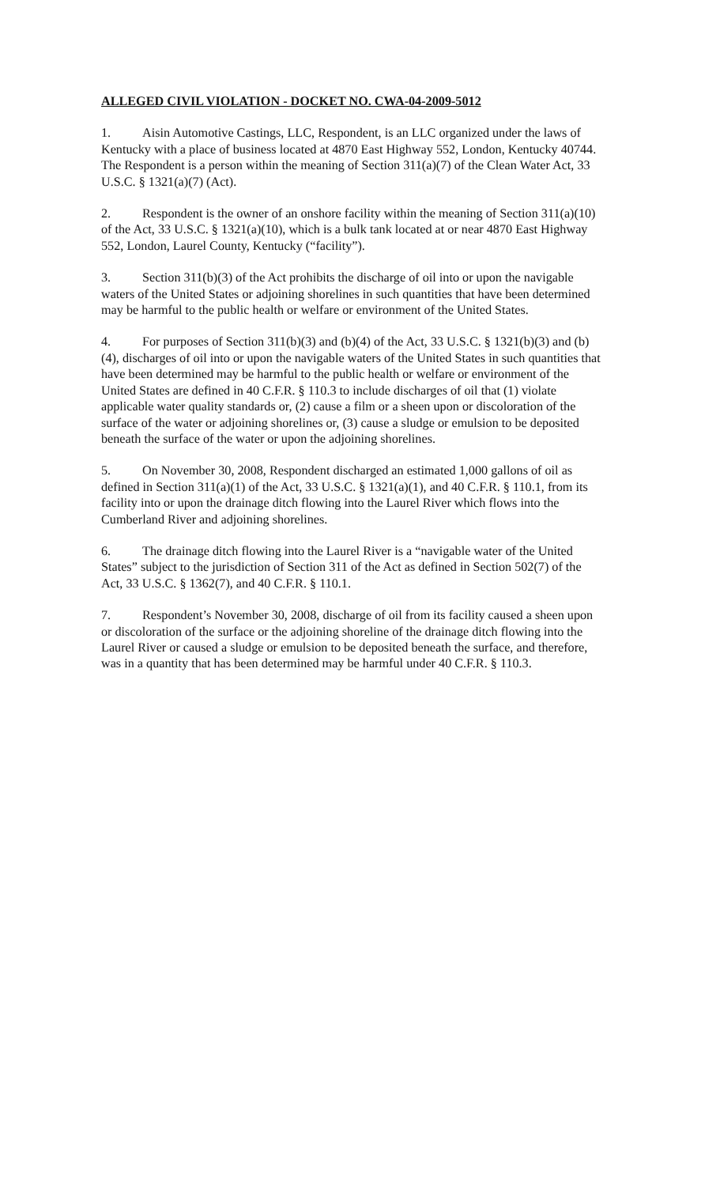ALLEGED CIVIL VIOLATION - DOCKET NO. CWA-04-2009-5012
1. Aisin Automotive Castings, LLC, Respondent, is an LLC organized under the laws of Kentucky with a place of business located at 4870 East Highway 552, London, Kentucky 40744. The Respondent is a person within the meaning of Section 311(a)(7) of the Clean Water Act, 33 U.S.C. § 1321(a)(7) (Act).
2. Respondent is the owner of an onshore facility within the meaning of Section 311(a)(10) of the Act, 33 U.S.C. § 1321(a)(10), which is a bulk tank located at or near 4870 East Highway 552, London, Laurel County, Kentucky (“facility”).
3. Section 311(b)(3) of the Act prohibits the discharge of oil into or upon the navigable waters of the United States or adjoining shorelines in such quantities that have been determined may be harmful to the public health or welfare or environment of the United States.
4. For purposes of Section 311(b)(3) and (b)(4) of the Act, 33 U.S.C. § 1321(b)(3) and (b)(4), discharges of oil into or upon the navigable waters of the United States in such quantities that have been determined may be harmful to the public health or welfare or environment of the United States are defined in 40 C.F.R. § 110.3 to include discharges of oil that (1) violate applicable water quality standards or, (2) cause a film or a sheen upon or discoloration of the surface of the water or adjoining shorelines or, (3) cause a sludge or emulsion to be deposited beneath the surface of the water or upon the adjoining shorelines.
5. On November 30, 2008, Respondent discharged an estimated 1,000 gallons of oil as defined in Section 311(a)(1) of the Act, 33 U.S.C. § 1321(a)(1), and 40 C.F.R. § 110.1, from its facility into or upon the drainage ditch flowing into the Laurel River which flows into the Cumberland River and adjoining shorelines.
6. The drainage ditch flowing into the Laurel River is a “navigable water of the United States” subject to the jurisdiction of Section 311 of the Act as defined in Section 502(7) of the Act, 33 U.S.C. § 1362(7), and 40 C.F.R. § 110.1.
7. Respondent’s November 30, 2008, discharge of oil from its facility caused a sheen upon or discoloration of the surface or the adjoining shoreline of the drainage ditch flowing into the Laurel River or caused a sludge or emulsion to be deposited beneath the surface, and therefore, was in a quantity that has been determined may be harmful under 40 C.F.R. § 110.3.